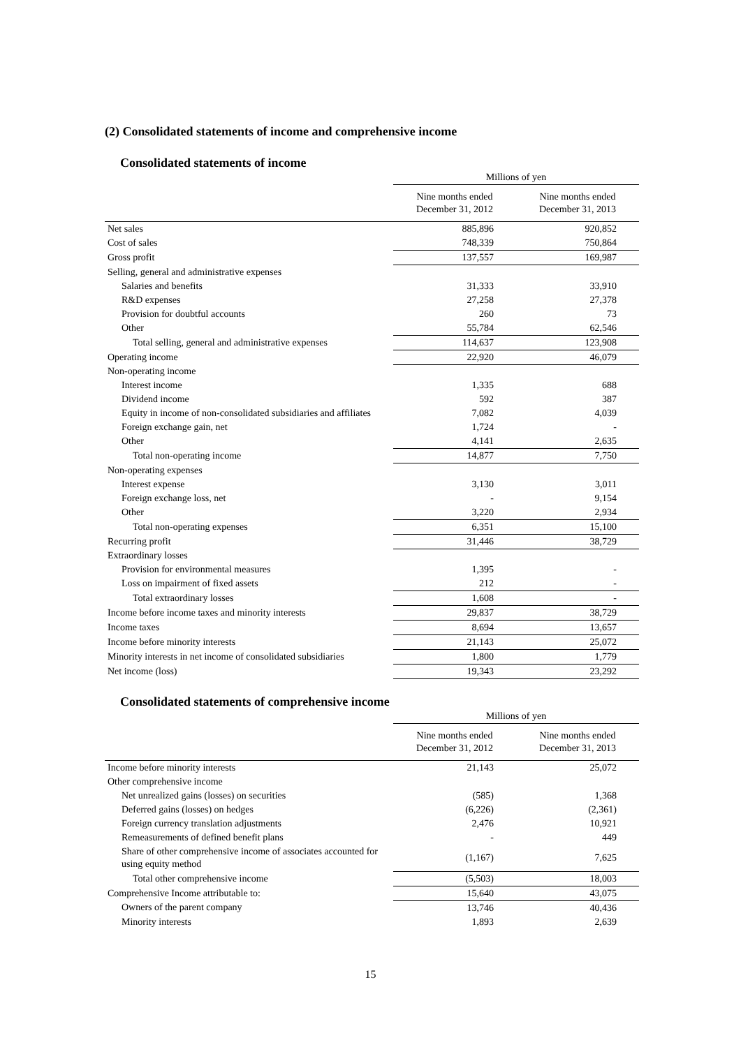(2) Consolidated statements of income and comprehensive income
Consolidated statements of income
| | Millions of yen | |
| --- | --- | --- |
| | Nine months ended December 31, 2012 | Nine months ended December 31, 2013 |
| Net sales | 885,896 | 920,852 |
| Cost of sales | 748,339 | 750,864 |
| Gross profit | 137,557 | 169,987 |
| Selling, general and administrative expenses | | |
| Salaries and benefits | 31,333 | 33,910 |
| R&D expenses | 27,258 | 27,378 |
| Provision for doubtful accounts | 260 | 73 |
| Other | 55,784 | 62,546 |
| Total selling, general and administrative expenses | 114,637 | 123,908 |
| Operating income | 22,920 | 46,079 |
| Non-operating income | | |
| Interest income | 1,335 | 688 |
| Dividend income | 592 | 387 |
| Equity in income of non-consolidated subsidiaries and affiliates | 7,082 | 4,039 |
| Foreign exchange gain, net | 1,724 | - |
| Other | 4,141 | 2,635 |
| Total non-operating income | 14,877 | 7,750 |
| Non-operating expenses | | |
| Interest expense | 3,130 | 3,011 |
| Foreign exchange loss, net | - | 9,154 |
| Other | 3,220 | 2,934 |
| Total non-operating expenses | 6,351 | 15,100 |
| Recurring profit | 31,446 | 38,729 |
| Extraordinary losses | | |
| Provision for environmental measures | 1,395 | - |
| Loss on impairment of fixed assets | 212 | - |
| Total extraordinary losses | 1,608 | - |
| Income before income taxes and minority interests | 29,837 | 38,729 |
| Income taxes | 8,694 | 13,657 |
| Income before minority interests | 21,143 | 25,072 |
| Minority interests in net income of consolidated subsidiaries | 1,800 | 1,779 |
| Net income (loss) | 19,343 | 23,292 |
Consolidated statements of comprehensive income
| | Millions of yen | |
| --- | --- | --- |
| | Nine months ended December 31, 2012 | Nine months ended December 31, 2013 |
| Income before minority interests | 21,143 | 25,072 |
| Other comprehensive income | | |
| Net unrealized gains (losses) on securities | (585) | 1,368 |
| Deferred gains (losses) on hedges | (6,226) | (2,361) |
| Foreign currency translation adjustments | 2,476 | 10,921 |
| Remeasurements of defined benefit plans | - | 449 |
| Share of other comprehensive income of associates accounted for using equity method | (1,167) | 7,625 |
| Total other comprehensive income | (5,503) | 18,003 |
| Comprehensive Income attributable to: | 15,640 | 43,075 |
| Owners of the parent company | 13,746 | 40,436 |
| Minority interests | 1,893 | 2,639 |
15